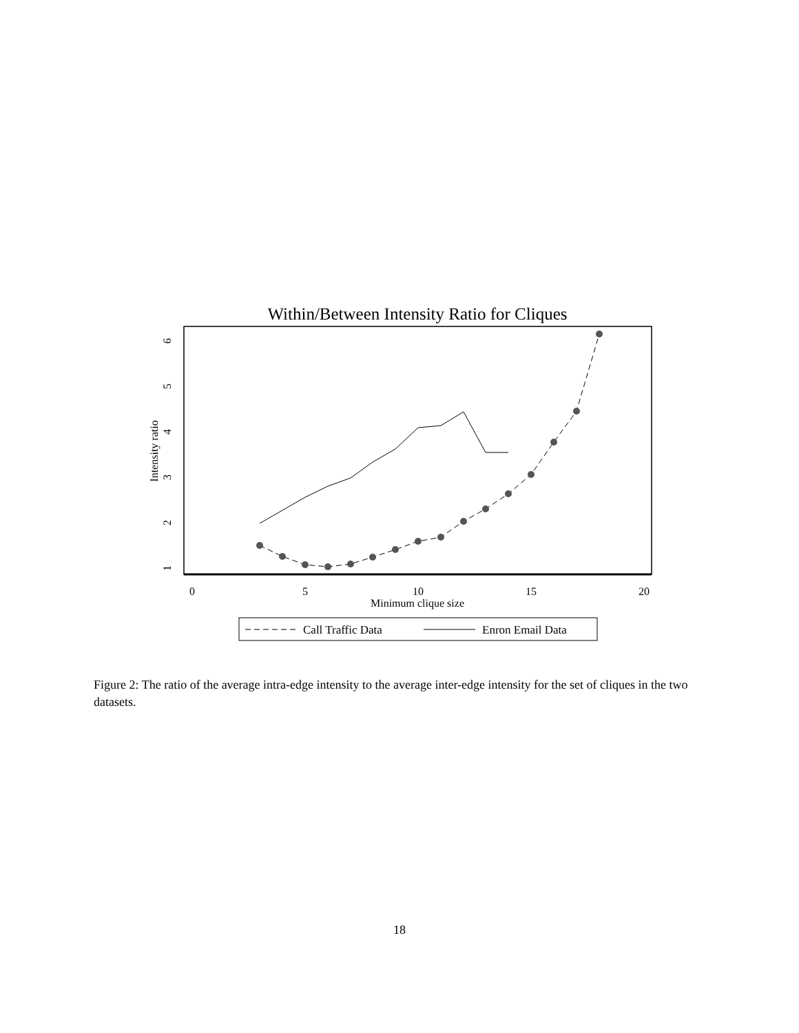Within/Between Intensity Ratio for Cliques
0
5
10
15
20
Minimum clique size
1
2
3
4
5
6
Intensity ratio
Call Traffic Data
Enron Email Data
Figure 2: The ratio of the average intra-edge intensity to the average inter-edge intensity for the set of cliques in the two datasets.
18